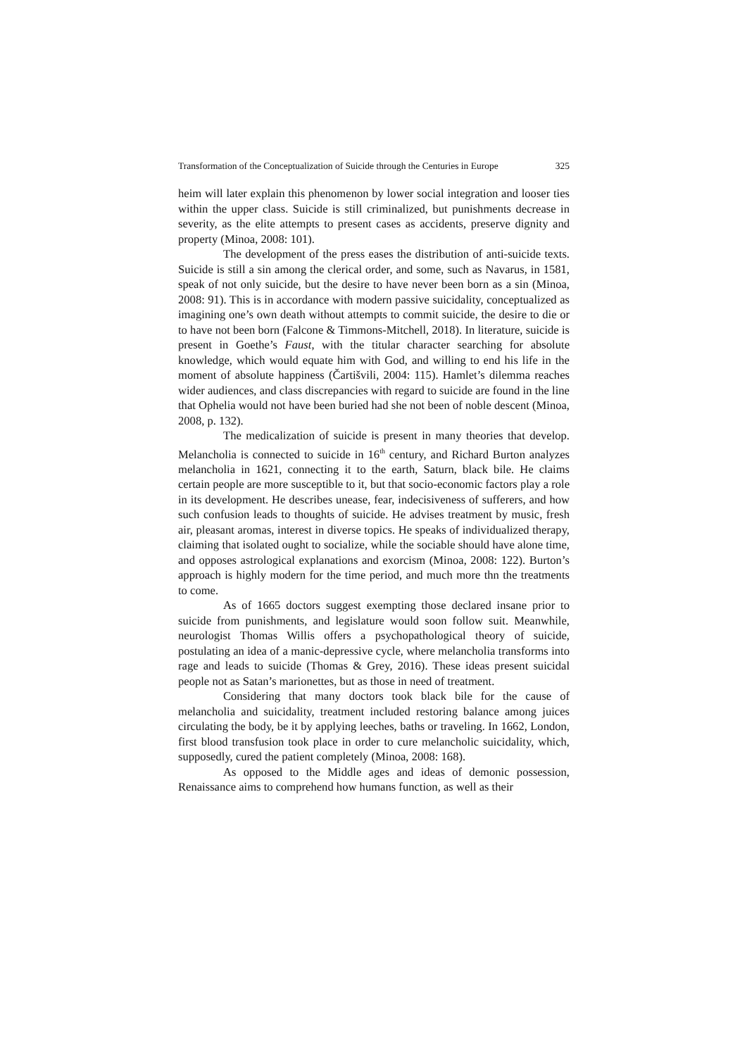Transformation of the Conceptualization of Suicide through the Centuries in Europe 325
heim will later explain this phenomenon by lower social integration and looser ties within the upper class. Suicide is still criminalized, but punishments decrease in severity, as the elite attempts to present cases as accidents, preserve dignity and property (Minoa, 2008: 101).
The development of the press eases the distribution of anti-suicide texts. Suicide is still a sin among the clerical order, and some, such as Navarus, in 1581, speak of not only suicide, but the desire to have never been born as a sin (Minoa, 2008: 91). This is in accordance with modern passive suicidality, conceptualized as imagining one’s own death without attempts to commit suicide, the desire to die or to have not been born (Falcone & Timmons-Mitchell, 2018). In literature, suicide is present in Goethe’s Faust, with the titular character searching for absolute knowledge, which would equate him with God, and willing to end his life in the moment of absolute happiness (Čartišvili, 2004: 115). Hamlet’s dilemma reaches wider audiences, and class discrepancies with regard to suicide are found in the line that Ophelia would not have been buried had she not been of noble descent (Minoa, 2008, p. 132).
The medicalization of suicide is present in many theories that develop. Melancholia is connected to suicide in 16<sup>th</sup> century, and Richard Burton analyzes melancholia in 1621, connecting it to the earth, Saturn, black bile. He claims certain people are more susceptible to it, but that socio-economic factors play a role in its development. He describes unease, fear, indecisiveness of sufferers, and how such confusion leads to thoughts of suicide. He advises treatment by music, fresh air, pleasant aromas, interest in diverse topics. He speaks of individualized therapy, claiming that isolated ought to socialize, while the sociable should have alone time, and opposes astrological explanations and exorcism (Minoa, 2008: 122). Burton’s approach is highly modern for the time period, and much more thn the treatments to come.
As of 1665 doctors suggest exempting those declared insane prior to suicide from punishments, and legislature would soon follow suit. Meanwhile, neurologist Thomas Willis offers a psychopathological theory of suicide, postulating an idea of a manic-depressive cycle, where melancholia transforms into rage and leads to suicide (Thomas & Grey, 2016). These ideas present suicidal people not as Satan’s marionettes, but as those in need of treatment.
Considering that many doctors took black bile for the cause of melancholia and suicidality, treatment included restoring balance among juices circulating the body, be it by applying leeches, baths or traveling. In 1662, London, first blood transfusion took place in order to cure melancholic suicidality, which, supposedly, cured the patient completely (Minoa, 2008: 168).
As opposed to the Middle ages and ideas of demonic possession, Renaissance aims to comprehend how humans function, as well as their